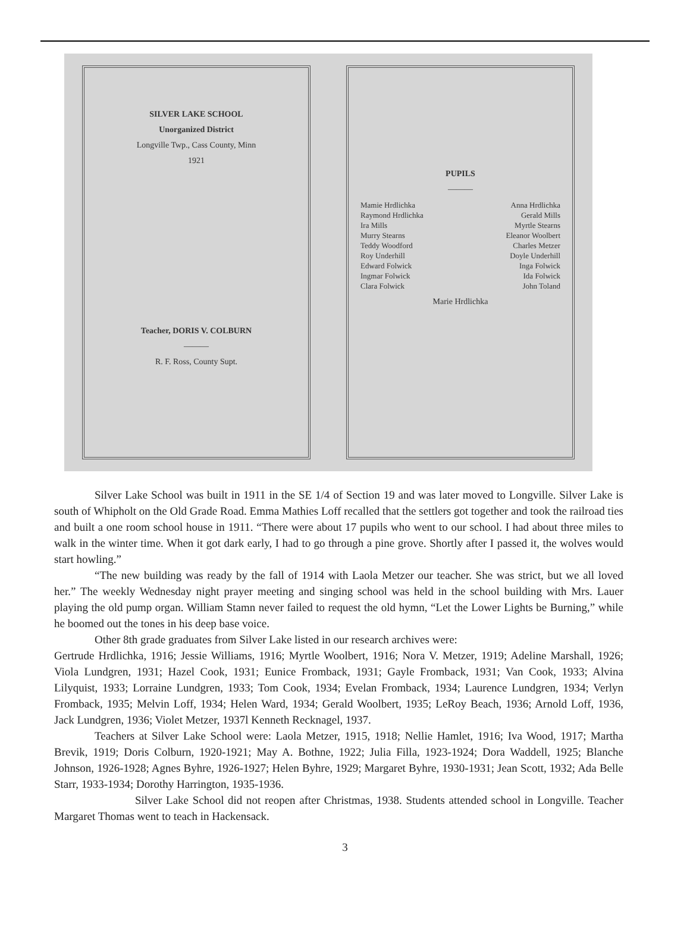SILVER LAKE SCHOOL
Unorganized District
Longville Twp., Cass County, Minn
1921
Teacher, DORIS V. COLBURN
———
R. F. Ross, County Supt.
PUPILS
———
Mamie Hrdlichka Anna Hrdlichka Raymond Hrdlichka Gerald Mills Ira Mills Myrtle Stearns Murry Stearns Eleanor Woolbert Teddy Woodford Charles Metzer Roy Underhill Doyle Underhill Edward Folwick Inga Folwick Ingmar Folwick Ida Folwick Clara Folwick John Toland
Marie Hrdlichka
Silver Lake School was built in 1911 in the SE 1/4 of Section 19 and was later moved to Longville. Silver Lake is south of Whipholt on the Old Grade Road. Emma Mathies Loff recalled that the settlers got together and took the railroad ties and built a one room school house in 1911. “There were about 17 pupils who went to our school. I had about three miles to walk in the winter time. When it got dark early, I had to go through a pine grove. Shortly after I passed it, the wolves would start howling.”
“The new building was ready by the fall of 1914 with Laola Metzer our teacher. She was strict, but we all loved her.” The weekly Wednesday night prayer meeting and singing school was held in the school building with Mrs. Lauer playing the old pump organ. William Stamn never failed to request the old hymn, “Let the Lower Lights be Burning,” while he boomed out the tones in his deep base voice.
Other 8th grade graduates from Silver Lake listed in our research archives were:
Gertrude Hrdlichka, 1916; Jessie Williams, 1916; Myrtle Woolbert, 1916; Nora V. Metzer, 1919; Adeline Marshall, 1926; Viola Lundgren, 1931; Hazel Cook, 1931; Eunice Fromback, 1931; Gayle Fromback, 1931; Van Cook, 1933; Alvina Lilyquist, 1933; Lorraine Lundgren, 1933; Tom Cook, 1934; Evelan Fromback, 1934; Laurence Lundgren, 1934; Verlyn Fromback, 1935; Melvin Loff, 1934; Helen Ward, 1934; Gerald Woolbert, 1935; LeRoy Beach, 1936; Arnold Loff, 1936, Jack Lundgren, 1936; Violet Metzer, 1937l Kenneth Recknagel, 1937.
Teachers at Silver Lake School were: Laola Metzer, 1915, 1918; Nellie Hamlet, 1916; Iva Wood, 1917; Martha Brevik, 1919; Doris Colburn, 1920-1921; May A. Bothne, 1922; Julia Filla, 1923-1924; Dora Waddell, 1925; Blanche Johnson, 1926-1928; Agnes Byhre, 1926-1927; Helen Byhre, 1929; Margaret Byhre, 1930-1931; Jean Scott, 1932; Ada Belle Starr, 1933-1934; Dorothy Harrington, 1935-1936.
Silver Lake School did not reopen after Christmas, 1938. Students attended school in Longville. Teacher Margaret Thomas went to teach in Hackensack.
3